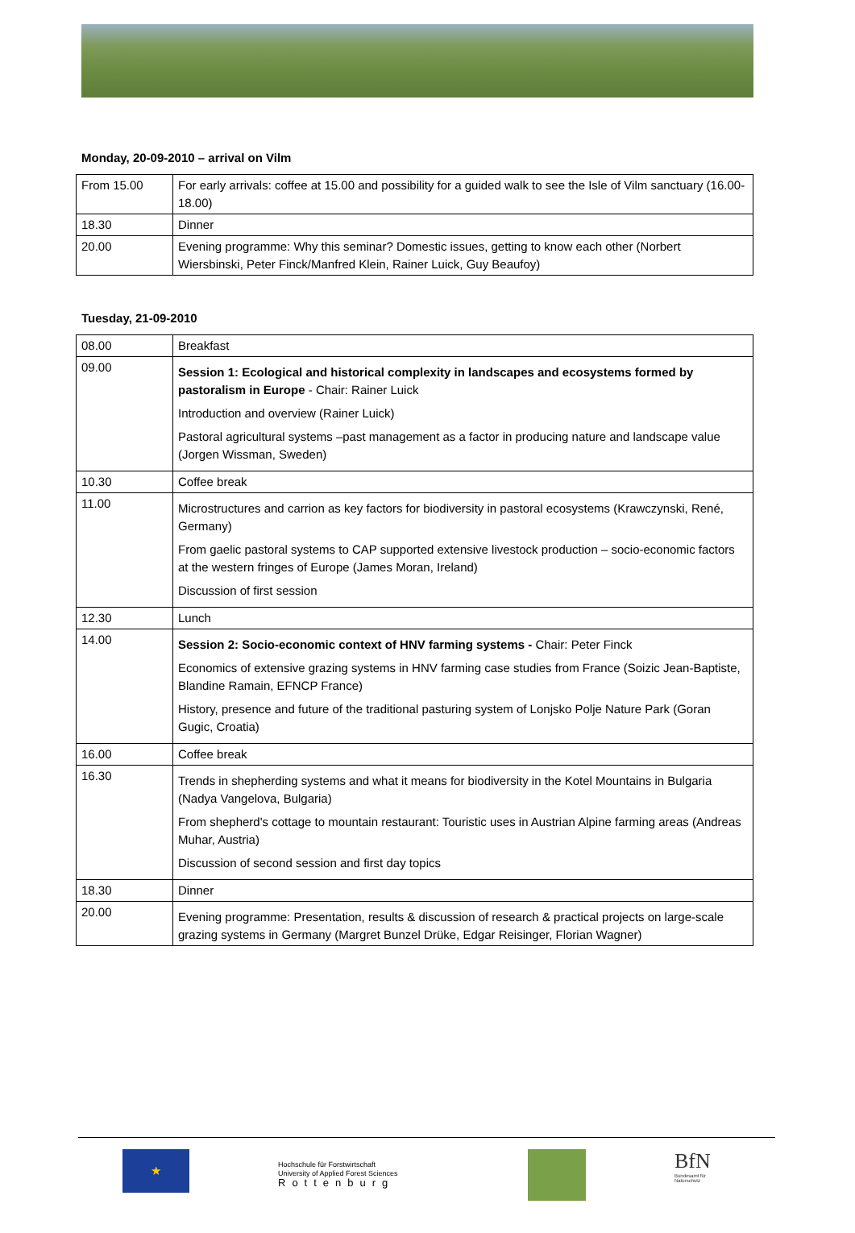Monday, 20-09-2010 – arrival on Vilm
| From 15.00 | For early arrivals: coffee at 15.00 and possibility for a guided walk to see the Isle of Vilm sanctuary (16.00-18.00) |
| 18.30 | Dinner |
| 20.00 | Evening programme: Why this seminar? Domestic issues, getting to know each other (Norbert Wiersbinski, Peter Finck/Manfred Klein, Rainer Luick, Guy Beaufoy) |
Tuesday, 21-09-2010
| 08.00 | Breakfast |
| 09.00 | Session 1: Ecological and historical complexity in landscapes and ecosystems formed by pastoralism in Europe - Chair: Rainer Luick Introduction and overview (Rainer Luick) Pastoral agricultural systems –past management as a factor in producing nature and landscape value (Jorgen Wissman, Sweden) |
| 10.30 | Coffee break |
| 11.00 | Microstructures and carrion as key factors for biodiversity in pastoral ecosystems (Krawczynski, René, Germany) From gaelic pastoral systems to CAP supported extensive livestock production – socio-economic factors at the western fringes of Europe (James Moran, Ireland) Discussion of first session |
| 12.30 | Lunch |
| 14.00 | Session 2: Socio-economic context of HNV farming systems - Chair: Peter Finck Economics of extensive grazing systems in HNV farming case studies from France (Soizic Jean-Baptiste, Blandine Ramain, EFNCP France) History, presence and future of the traditional pasturing system of Lonjsko Polje Nature Park (Goran Gugic, Croatia) |
| 16.00 | Coffee break |
| 16.30 | Trends in shepherding systems and what it means for biodiversity in the Kotel Mountains in Bulgaria (Nadya Vangelova, Bulgaria) From shepherd's cottage to mountain restaurant: Touristic uses in Austrian Alpine farming areas (Andreas Muhar, Austria) Discussion of second session and first day topics |
| 18.30 | Dinner |
| 20.00 | Evening programme: Presentation, results & discussion of research & practical projects on large-scale grazing systems in Germany (Margret Bunzel Drüke, Edgar Reisinger, Florian Wagner) |
★
Hochschule für Forstwirtschaft
University of Applied Forest Sciences
Rottenburg
BfN
Bundesamt für Naturschutz